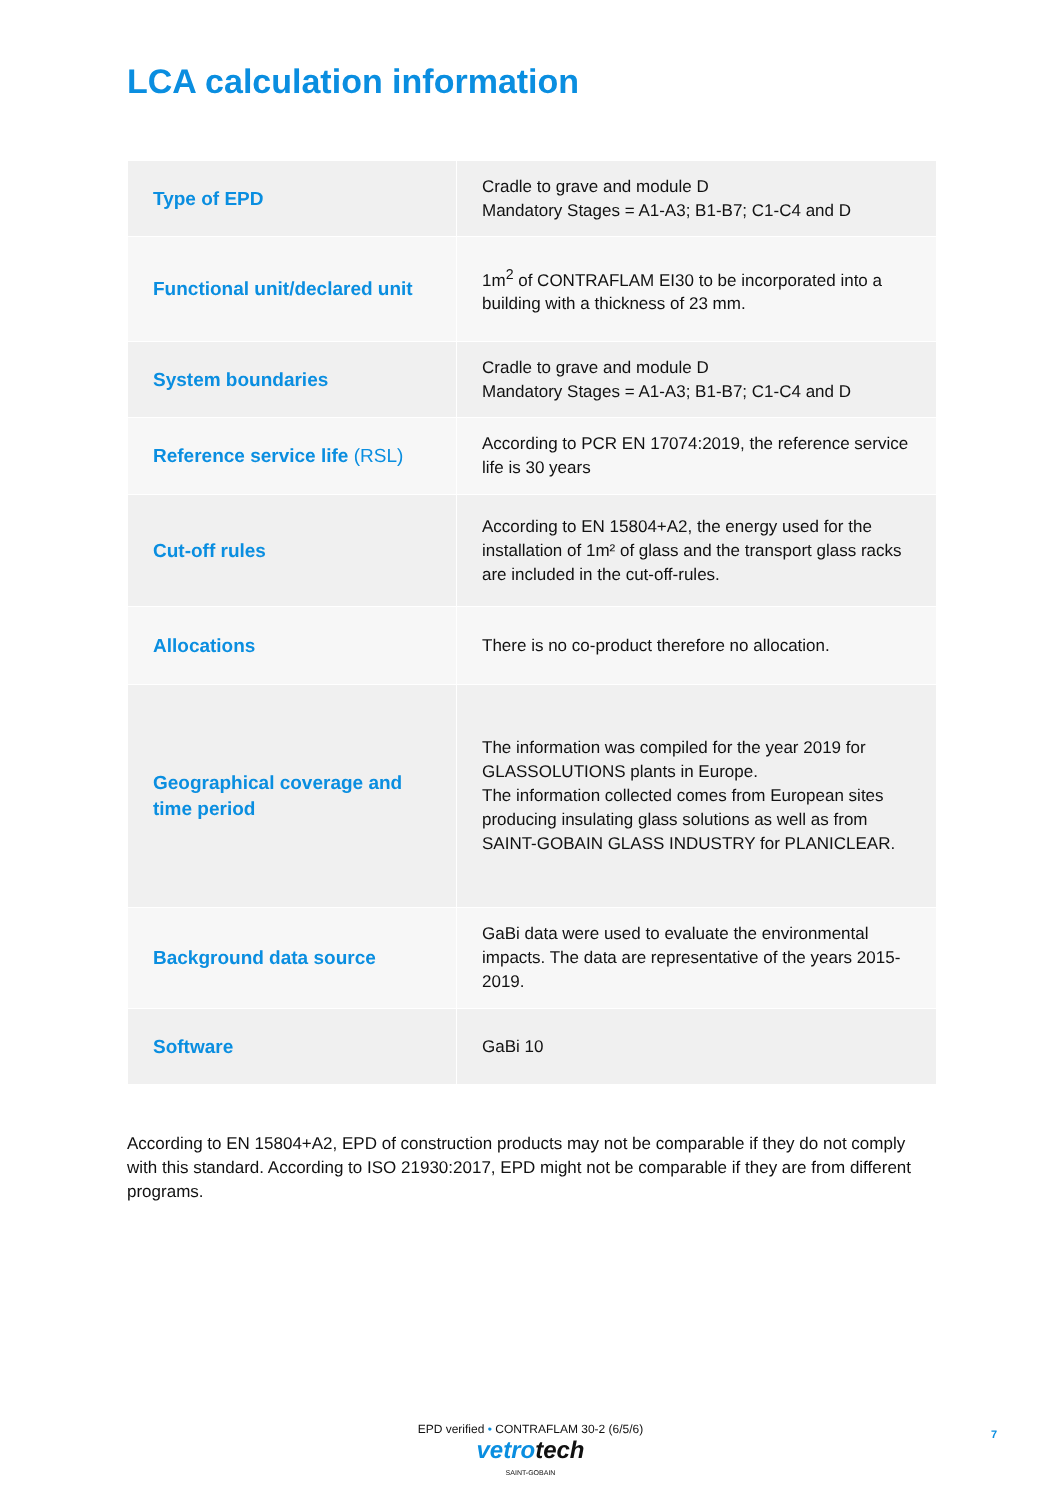LCA calculation information
| Type of EPD | Cradle to grave and module D Mandatory Stages = A1-A3; B1-B7; C1-C4 and D |
| Functional unit/declared unit | 1m<sup>2</sup> of CONTRAFLAM EI30 to be incorporated into a building with a thickness of 23 mm. |
| System boundaries | Cradle to grave and module D Mandatory Stages = A1-A3; B1-B7; C1-C4 and D |
| Reference service life (RSL) | According to PCR EN 17074:2019, the reference service life is 30 years |
| Cut-off rules | According to EN 15804+A2, the energy used for the installation of 1m² of glass and the transport glass racks are included in the cut-off-rules. |
| Allocations | There is no co-product therefore no allocation. |
| Geographical coverage and time period | The information was compiled for the year 2019 for GLASSOLUTIONS plants in Europe. The information collected comes from European sites producing insulating glass solutions as well as from SAINT-GOBAIN GLASS INDUSTRY for PLANICLEAR. |
| Background data source | GaBi data were used to evaluate the environmental impacts. The data are representative of the years 2015-2019. |
| Software | GaBi 10 |
According to EN 15804+A2, EPD of construction products may not be comparable if they do not comply with this standard. According to ISO 21930:2017, EPD might not be comparable if they are from different programs.
EPD verified • CONTRAFLAM 30-2 (6/5/6)
vetrotech
SAINT-GOBAIN
7